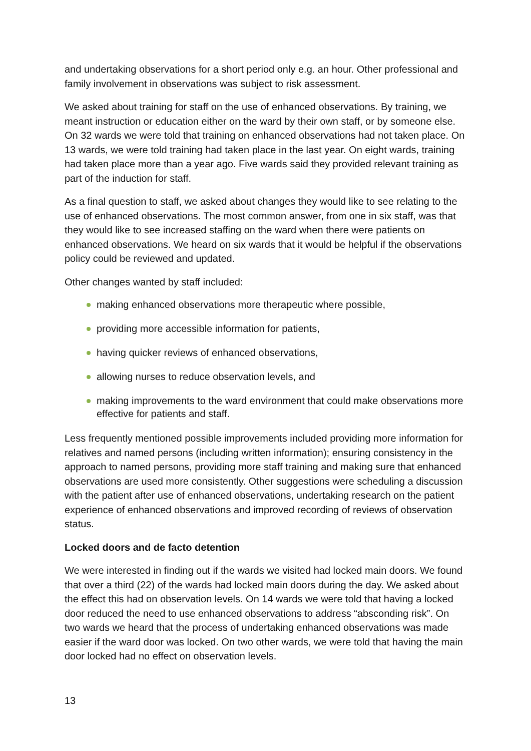and undertaking observations for a short period only e.g. an hour. Other professional and family involvement in observations was subject to risk assessment.
We asked about training for staff on the use of enhanced observations. By training, we meant instruction or education either on the ward by their own staff, or by someone else. On 32 wards we were told that training on enhanced observations had not taken place. On 13 wards, we were told training had taken place in the last year. On eight wards, training had taken place more than a year ago. Five wards said they provided relevant training as part of the induction for staff.
As a final question to staff, we asked about changes they would like to see relating to the use of enhanced observations. The most common answer, from one in six staff, was that they would like to see increased staffing on the ward when there were patients on enhanced observations. We heard on six wards that it would be helpful if the observations policy could be reviewed and updated.
Other changes wanted by staff included:
making enhanced observations more therapeutic where possible,
providing more accessible information for patients,
having quicker reviews of enhanced observations,
allowing nurses to reduce observation levels, and
making improvements to the ward environment that could make observations more effective for patients and staff.
Less frequently mentioned possible improvements included providing more information for relatives and named persons (including written information); ensuring consistency in the approach to named persons, providing more staff training and making sure that enhanced observations are used more consistently. Other suggestions were scheduling a discussion with the patient after use of enhanced observations, undertaking research on the patient experience of enhanced observations and improved recording of reviews of observation status.
Locked doors and de facto detention
We were interested in finding out if the wards we visited had locked main doors. We found that over a third (22) of the wards had locked main doors during the day. We asked about the effect this had on observation levels. On 14 wards we were told that having a locked door reduced the need to use enhanced observations to address “absconding risk”. On two wards we heard that the process of undertaking enhanced observations was made easier if the ward door was locked. On two other wards, we were told that having the main door locked had no effect on observation levels.
13